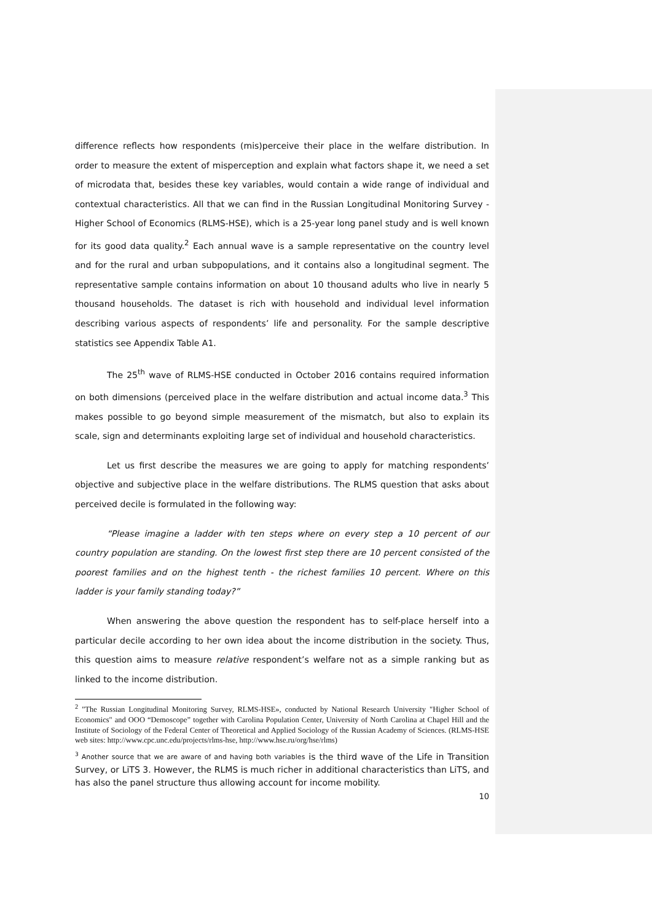difference reflects how respondents (mis)perceive their place in the welfare distribution. In order to measure the extent of misperception and explain what factors shape it, we need a set of microdata that, besides these key variables, would contain a wide range of individual and contextual characteristics. All that we can find in the Russian Longitudinal Monitoring Survey - Higher School of Economics (RLMS-HSE), which is a 25-year long panel study and is well known for its good data quality.<sup>2</sup> Each annual wave is a sample representative on the country level and for the rural and urban subpopulations, and it contains also a longitudinal segment. The representative sample contains information on about 10 thousand adults who live in nearly 5 thousand households. The dataset is rich with household and individual level information describing various aspects of respondents’ life and personality. For the sample descriptive statistics see Appendix Table A1.
The 25<sup>th</sup> wave of RLMS-HSE conducted in October 2016 contains required information on both dimensions (perceived place in the welfare distribution and actual income data.<sup>3</sup> This makes possible to go beyond simple measurement of the mismatch, but also to explain its scale, sign and determinants exploiting large set of individual and household characteristics.
Let us first describe the measures we are going to apply for matching respondents’ objective and subjective place in the welfare distributions. The RLMS question that asks about perceived decile is formulated in the following way:
“Please imagine a ladder with ten steps where on every step a 10 percent of our country population are standing. On the lowest first step there are 10 percent consisted of the poorest families and on the highest tenth - the richest families 10 percent. Where on this ladder is your family standing today?”
When answering the above question the respondent has to self-place herself into a particular decile according to her own idea about the income distribution in the society. Thus, this question aims to measure relative respondent’s welfare not as a simple ranking but as linked to the income distribution.
<sup>2</sup> "The Russian Longitudinal Monitoring Survey, RLMS-HSE», conducted by National Research University "Higher School of Economics" and OOO “Demoscope” together with Carolina Population Center, University of North Carolina at Chapel Hill and the Institute of Sociology of the Federal Center of Theoretical and Applied Sociology of the Russian Academy of Sciences. (RLMS-HSE web sites: http://www.cpc.unc.edu/projects/rlms-hse, http://www.hse.ru/org/hse/rlms)
<sup>3</sup> Another source that we are aware of and having both variables is the third wave of the Life in Transition Survey, or LiTS 3. However, the RLMS is much richer in additional characteristics than LiTS, and has also the panel structure thus allowing account for income mobility.
10